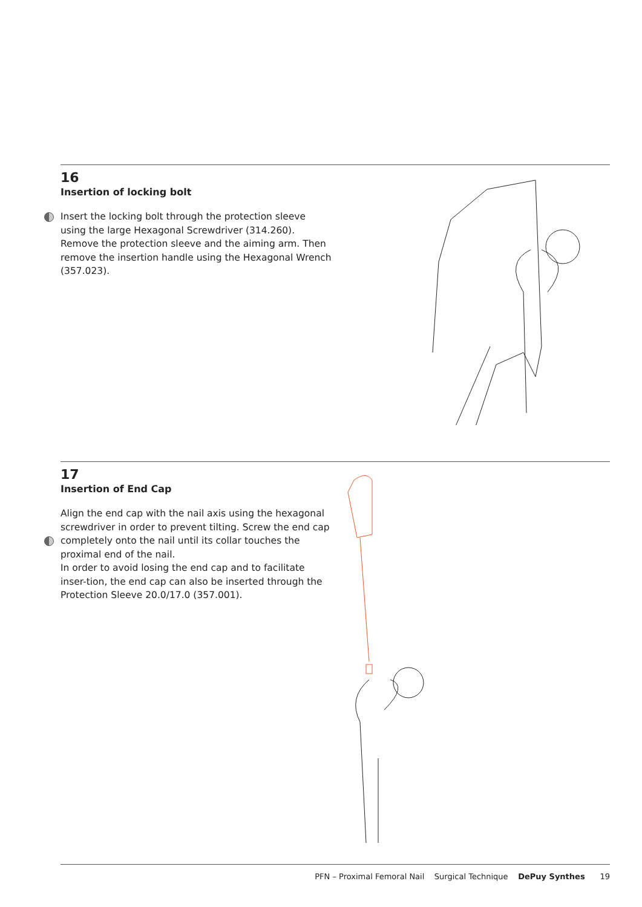16
Insertion of locking bolt
Insert the locking bolt through the protection sleeve using the large Hexagonal Screwdriver (314.260).
Remove the protection sleeve and the aiming arm. Then remove the insertion handle using the Hexagonal Wrench (357.023).
17
Insertion of End Cap
Align the end cap with the nail axis using the hexagonal screwdriver in order to prevent tilting. Screw the end cap completely onto the nail until its collar touches the proximal end of the nail.
In order to avoid losing the end cap and to facilitate inser-tion, the end cap can also be inserted through the Protection Sleeve 20.0/17.0 (357.001).
PFN – Proximal Femoral Nail Surgical Technique DePuy Synthes 19